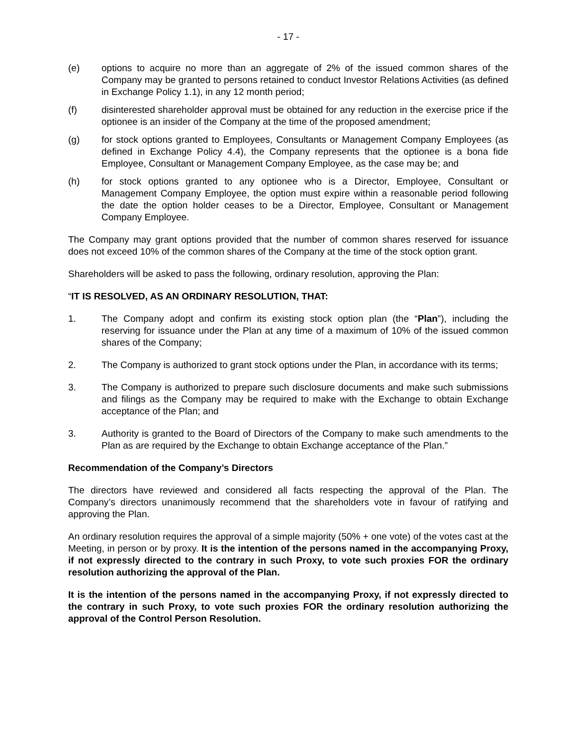- 17 -
(e) options to acquire no more than an aggregate of 2% of the issued common shares of the Company may be granted to persons retained to conduct Investor Relations Activities (as defined in Exchange Policy 1.1), in any 12 month period;
(f) disinterested shareholder approval must be obtained for any reduction in the exercise price if the optionee is an insider of the Company at the time of the proposed amendment;
(g) for stock options granted to Employees, Consultants or Management Company Employees (as defined in Exchange Policy 4.4), the Company represents that the optionee is a bona fide Employee, Consultant or Management Company Employee, as the case may be; and
(h) for stock options granted to any optionee who is a Director, Employee, Consultant or Management Company Employee, the option must expire within a reasonable period following the date the option holder ceases to be a Director, Employee, Consultant or Management Company Employee.
The Company may grant options provided that the number of common shares reserved for issuance does not exceed 10% of the common shares of the Company at the time of the stock option grant.
Shareholders will be asked to pass the following, ordinary resolution, approving the Plan:
“IT IS RESOLVED, AS AN ORDINARY RESOLUTION, THAT:
1. The Company adopt and confirm its existing stock option plan (the “Plan”), including the reserving for issuance under the Plan at any time of a maximum of 10% of the issued common shares of the Company;
2. The Company is authorized to grant stock options under the Plan, in accordance with its terms;
3. The Company is authorized to prepare such disclosure documents and make such submissions and filings as the Company may be required to make with the Exchange to obtain Exchange acceptance of the Plan; and
3. Authority is granted to the Board of Directors of the Company to make such amendments to the Plan as are required by the Exchange to obtain Exchange acceptance of the Plan.”
Recommendation of the Company’s Directors
The directors have reviewed and considered all facts respecting the approval of the Plan. The Company’s directors unanimously recommend that the shareholders vote in favour of ratifying and approving the Plan.
An ordinary resolution requires the approval of a simple majority (50% + one vote) of the votes cast at the Meeting, in person or by proxy. It is the intention of the persons named in the accompanying Proxy, if not expressly directed to the contrary in such Proxy, to vote such proxies FOR the ordinary resolution authorizing the approval of the Plan.
It is the intention of the persons named in the accompanying Proxy, if not expressly directed to the contrary in such Proxy, to vote such proxies FOR the ordinary resolution authorizing the approval of the Control Person Resolution.